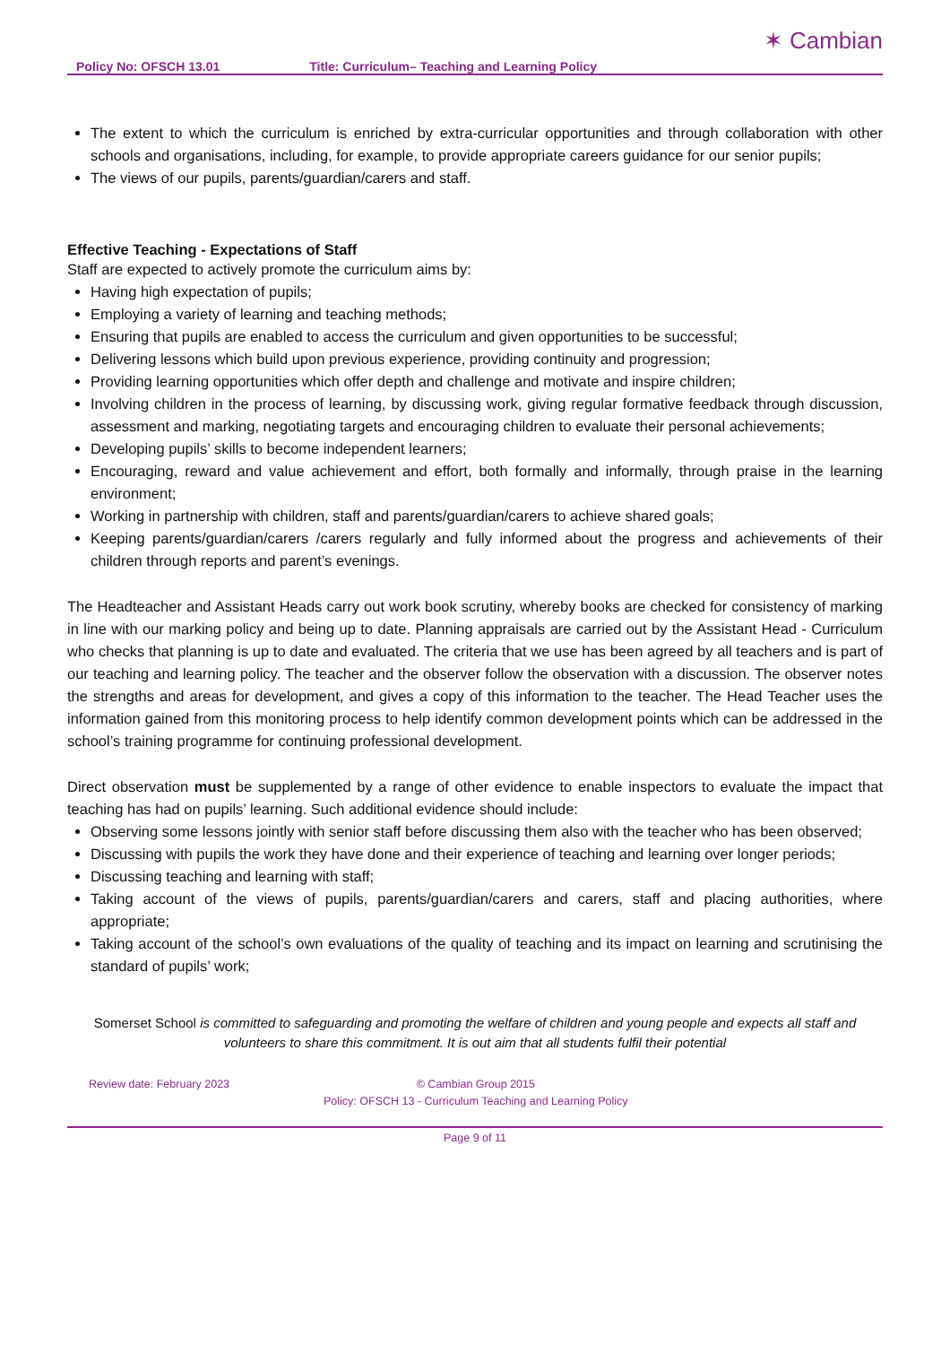Policy No: OFSCH 13.01 Title: Curriculum– Teaching and Learning Policy ✶ Cambian
The extent to which the curriculum is enriched by extra-curricular opportunities and through collaboration with other schools and organisations, including, for example, to provide appropriate careers guidance for our senior pupils;
The views of our pupils, parents/guardian/carers and staff.
Effective Teaching - Expectations of Staff
Staff are expected to actively promote the curriculum aims by:
Having high expectation of pupils;
Employing a variety of learning and teaching methods;
Ensuring that pupils are enabled to access the curriculum and given opportunities to be successful;
Delivering lessons which build upon previous experience, providing continuity and progression;
Providing learning opportunities which offer depth and challenge and motivate and inspire children;
Involving children in the process of learning, by discussing work, giving regular formative feedback through discussion, assessment and marking, negotiating targets and encouraging children to evaluate their personal achievements;
Developing pupils’ skills to become independent learners;
Encouraging, reward and value achievement and effort, both formally and informally, through praise in the learning environment;
Working in partnership with children, staff and parents/guardian/carers to achieve shared goals;
Keeping parents/guardian/carers /carers regularly and fully informed about the progress and achievements of their children through reports and parent’s evenings.
The Headteacher and Assistant Heads carry out work book scrutiny, whereby books are checked for consistency of marking in line with our marking policy and being up to date. Planning appraisals are carried out by the Assistant Head - Curriculum who checks that planning is up to date and evaluated. The criteria that we use has been agreed by all teachers and is part of our teaching and learning policy. The teacher and the observer follow the observation with a discussion. The observer notes the strengths and areas for development, and gives a copy of this information to the teacher. The Head Teacher uses the information gained from this monitoring process to help identify common development points which can be addressed in the school’s training programme for continuing professional development.
Direct observation must be supplemented by a range of other evidence to enable inspectors to evaluate the impact that teaching has had on pupils’ learning. Such additional evidence should include:
Observing some lessons jointly with senior staff before discussing them also with the teacher who has been observed;
Discussing with pupils the work they have done and their experience of teaching and learning over longer periods;
Discussing teaching and learning with staff;
Taking account of the views of pupils, parents/guardian/carers and carers, staff and placing authorities, where appropriate;
Taking account of the school’s own evaluations of the quality of teaching and its impact on learning and scrutinising the standard of pupils’ work;
Somerset School is committed to safeguarding and promoting the welfare of children and young people and expects all staff and volunteers to share this commitment. It is out aim that all students fulfil their potential
Review date: February 2023 © Cambian Group 2015
Policy: OFSCH 13 - Curriculum Teaching and Learning Policy
Page 9 of 11